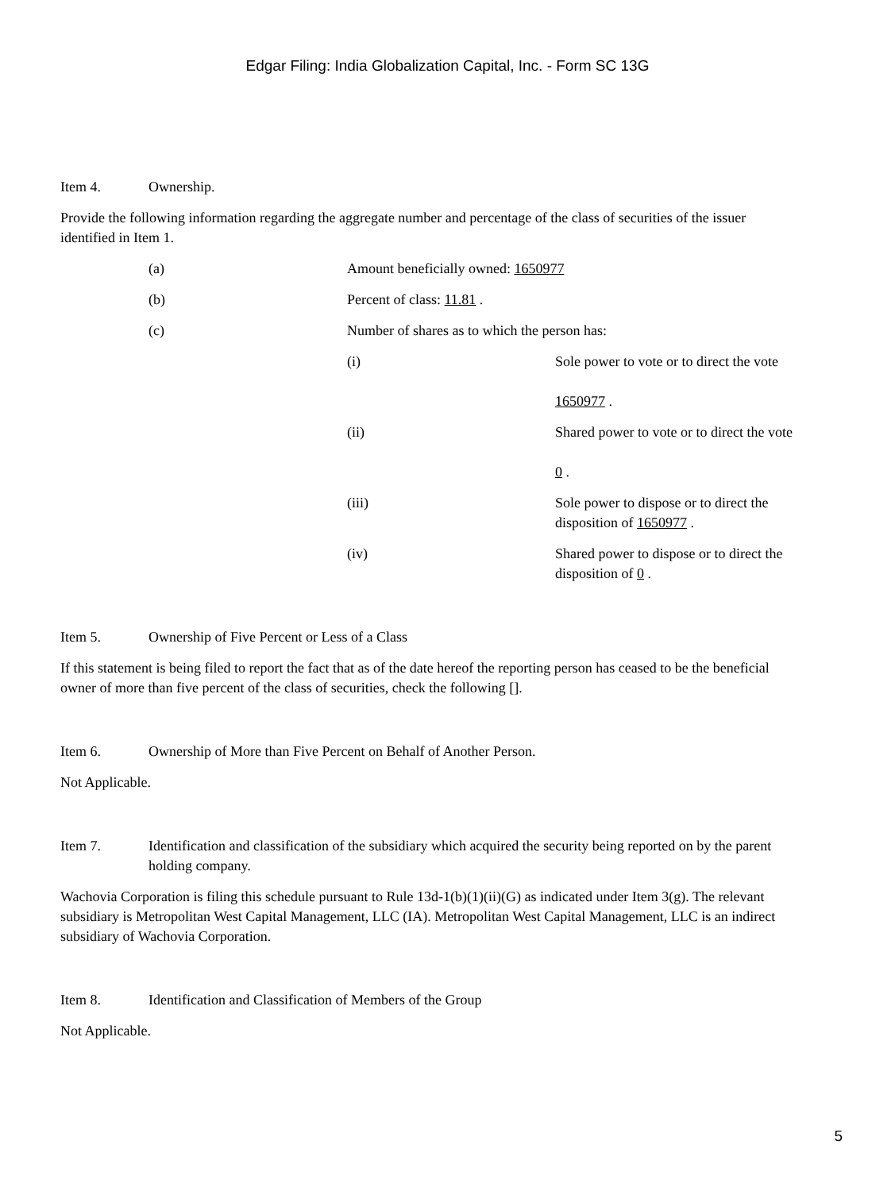Edgar Filing: India Globalization Capital, Inc. - Form SC 13G
Item 4. Ownership.
Provide the following information regarding the aggregate number and percentage of the class of securities of the issuer identified in Item 1.
(a) Amount beneficially owned: 1650977
(b) Percent of class: 11.81 .
(c) Number of shares as to which the person has:
(i) Sole power to vote or to direct the vote
1650977 .
(ii) Shared power to vote or to direct the vote
0 .
(iii) Sole power to dispose or to direct the disposition of 1650977 .
(iv) Shared power to dispose or to direct the disposition of 0 .
Item 5. Ownership of Five Percent or Less of a Class
If this statement is being filed to report the fact that as of the date hereof the reporting person has ceased to be the beneficial owner of more than five percent of the class of securities, check the following [].
Item 6. Ownership of More than Five Percent on Behalf of Another Person.
Not Applicable.
Item 7. Identification and classification of the subsidiary which acquired the security being reported on by the parent holding company.
Wachovia Corporation is filing this schedule pursuant to Rule 13d-1(b)(1)(ii)(G) as indicated under Item 3(g). The relevant subsidiary is Metropolitan West Capital Management, LLC (IA). Metropolitan West Capital Management, LLC is an indirect subsidiary of Wachovia Corporation.
Item 8. Identification and Classification of Members of the Group
Not Applicable.
5